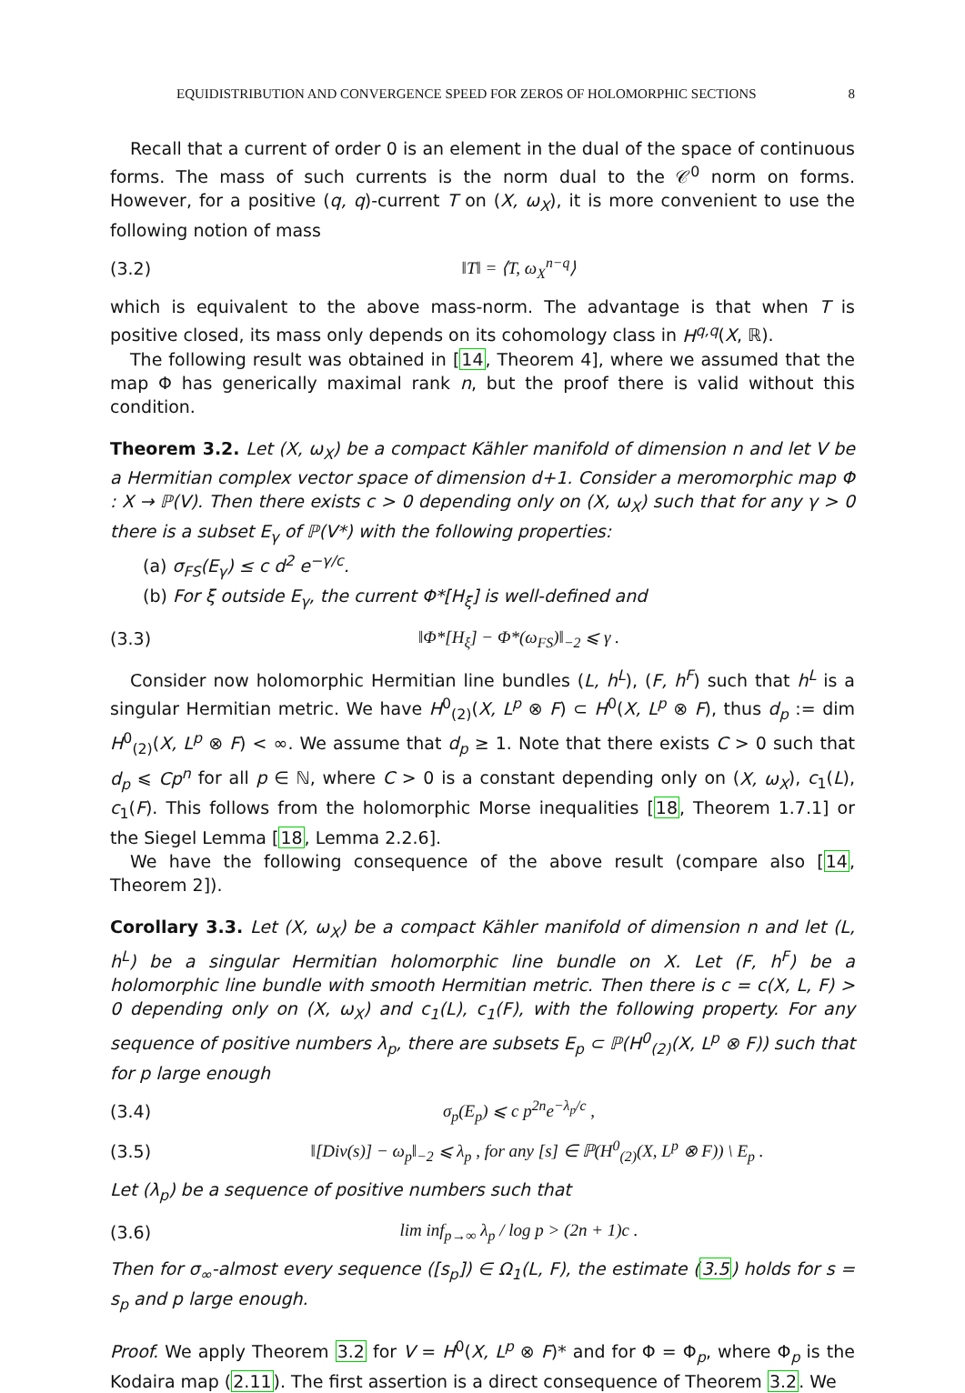EQUIDISTRIBUTION AND CONVERGENCE SPEED FOR ZEROS OF HOLOMORPHIC SECTIONS 8
Recall that a current of order 0 is an element in the dual of the space of continuous forms. The mass of such currents is the norm dual to the 𝒞<sup>0</sup> norm on forms. However, for a positive (q, q)-current T on (X, ω<sub>X</sub>), it is more convenient to use the following notion of mass
(3.2) ‖T‖ = ⟨T, ω<sub>X</sub><sup>n−q</sup>⟩
which is equivalent to the above mass-norm. The advantage is that when T is positive closed, its mass only depends on its cohomology class in H<sup>q,q</sup>(X, ℝ).
The following result was obtained in [14, Theorem 4], where we assumed that the map Φ has generically maximal rank n, but the proof there is valid without this condition.
Theorem 3.2. Let (X, ω<sub>X</sub>) be a compact Kähler manifold of dimension n and let V be a Hermitian complex vector space of dimension d+1. Consider a meromorphic map Φ : X → ℙ(V). Then there exists c > 0 depending only on (X, ω<sub>X</sub>) such that for any γ > 0 there is a subset E<sub>γ</sub> of ℙ(V*) with the following properties:
(a) σ<sub>FS</sub>(E<sub>γ</sub>) ≤ c d<sup>2</sup> e<sup>−γ/c</sup>.
(b) For ξ outside E<sub>γ</sub>, the current Φ*[H<sub>ξ</sub>] is well-defined and
(3.3) ‖Φ*[H<sub>ξ</sub>] − Φ*(ω<sub>FS</sub>)‖<sub>−2</sub> ⩽ γ .
Consider now holomorphic Hermitian line bundles (L, h<sup>L</sup>), (F, h<sup>F</sup>) such that h<sup>L</sup> is a singular Hermitian metric. We have H<sup>0</sup><sub>(2)</sub>(X, L<sup>p</sup> ⊗ F) ⊂ H<sup>0</sup>(X, L<sup>p</sup> ⊗ F), thus d<sub>p</sub> := dim H<sup>0</sup><sub>(2)</sub>(X, L<sup>p</sup> ⊗ F) < ∞. We assume that d<sub>p</sub> ≥ 1. Note that there exists C > 0 such that d<sub>p</sub> ⩽ Cp<sup>n</sup> for all p ∈ ℕ, where C > 0 is a constant depending only on (X, ω<sub>X</sub>), c<sub>1</sub>(L), c<sub>1</sub>(F). This follows from the holomorphic Morse inequalities [18, Theorem 1.7.1] or the Siegel Lemma [18, Lemma 2.2.6].
We have the following consequence of the above result (compare also [14, Theorem 2]).
Corollary 3.3. Let (X, ω<sub>X</sub>) be a compact Kähler manifold of dimension n and let (L, h<sup>L</sup>) be a singular Hermitian holomorphic line bundle on X. Let (F, h<sup>F</sup>) be a holomorphic line bundle with smooth Hermitian metric. Then there is c = c(X, L, F) > 0 depending only on (X, ω<sub>X</sub>) and c<sub>1</sub>(L), c<sub>1</sub>(F), with the following property. For any sequence of positive numbers λ<sub>p</sub>, there are subsets E<sub>p</sub> ⊂ ℙ(H<sup>0</sup><sub>(2)</sub>(X, L<sup>p</sup> ⊗ F)) such that for p large enough
(3.4) σ<sub>p</sub>(E<sub>p</sub>) ⩽ c p<sup>2n</sup>e<sup>−λ<sub>p</sub>/c</sup> ,
(3.5) ‖[Div(s)] − ω<sub>p</sub>‖<sub>−2</sub> ⩽ λ<sub>p</sub> , for any [s] ∈ ℙ(H<sup>0</sup><sub>(2)</sub>(X, L<sup>p</sup> ⊗ F)) \ E<sub>p</sub> .
Let (λ<sub>p</sub>) be a sequence of positive numbers such that
(3.6) lim inf<sub>p→∞</sub> λ<sub>p</sub> / log p > (2n + 1)c .
Then for σ<sub>∞</sub>-almost every sequence ([s<sub>p</sub>]) ∈ Ω<sub>1</sub>(L, F), the estimate (3.5) holds for s = s<sub>p</sub> and p large enough.
Proof. We apply Theorem 3.2 for V = H<sup>0</sup>(X, L<sup>p</sup> ⊗ F)* and for Φ = Φ<sub>p</sub>, where Φ<sub>p</sub> is the Kodaira map (2.11). The first assertion is a direct consequence of Theorem 3.2. We